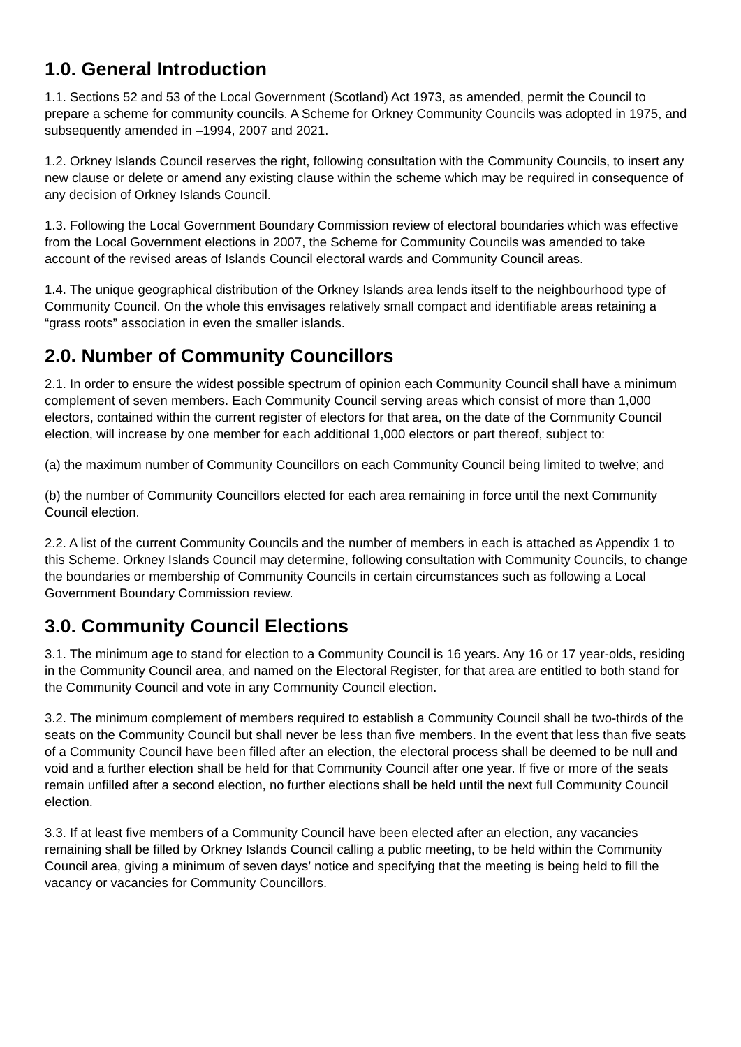1.0. General Introduction
1.1. Sections 52 and 53 of the Local Government (Scotland) Act 1973, as amended, permit the Council to prepare a scheme for community councils. A Scheme for Orkney Community Councils was adopted in 1975, and subsequently amended in –1994, 2007 and 2021.
1.2. Orkney Islands Council reserves the right, following consultation with the Community Councils, to insert any new clause or delete or amend any existing clause within the scheme which may be required in consequence of any decision of Orkney Islands Council.
1.3. Following the Local Government Boundary Commission review of electoral boundaries which was effective from the Local Government elections in 2007, the Scheme for Community Councils was amended to take account of the revised areas of Islands Council electoral wards and Community Council areas.
1.4. The unique geographical distribution of the Orkney Islands area lends itself to the neighbourhood type of Community Council. On the whole this envisages relatively small compact and identifiable areas retaining a “grass roots” association in even the smaller islands.
2.0. Number of Community Councillors
2.1. In order to ensure the widest possible spectrum of opinion each Community Council shall have a minimum complement of seven members. Each Community Council serving areas which consist of more than 1,000 electors, contained within the current register of electors for that area, on the date of the Community Council election, will increase by one member for each additional 1,000 electors or part thereof, subject to:
(a) the maximum number of Community Councillors on each Community Council being limited to twelve; and
(b) the number of Community Councillors elected for each area remaining in force until the next Community Council election.
2.2. A list of the current Community Councils and the number of members in each is attached as Appendix 1 to this Scheme. Orkney Islands Council may determine, following consultation with Community Councils, to change the boundaries or membership of Community Councils in certain circumstances such as following a Local Government Boundary Commission review.
3.0. Community Council Elections
3.1. The minimum age to stand for election to a Community Council is 16 years. Any 16 or 17 year-olds, residing in the Community Council area, and named on the Electoral Register, for that area are entitled to both stand for the Community Council and vote in any Community Council election.
3.2. The minimum complement of members required to establish a Community Council shall be two-thirds of the seats on the Community Council but shall never be less than five members. In the event that less than five seats of a Community Council have been filled after an election, the electoral process shall be deemed to be null and void and a further election shall be held for that Community Council after one year. If five or more of the seats remain unfilled after a second election, no further elections shall be held until the next full Community Council election.
3.3. If at least five members of a Community Council have been elected after an election, any vacancies remaining shall be filled by Orkney Islands Council calling a public meeting, to be held within the Community Council area, giving a minimum of seven days’ notice and specifying that the meeting is being held to fill the vacancy or vacancies for Community Councillors.